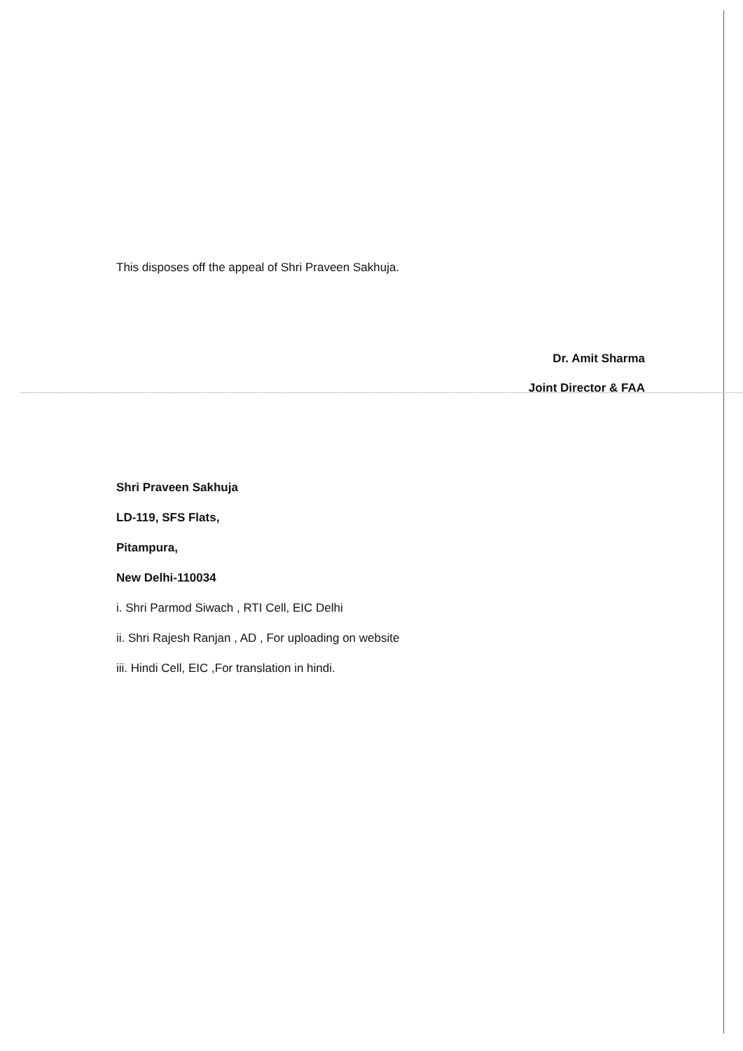This disposes off the appeal of Shri Praveen Sakhuja.
Dr. Amit Sharma
Joint Director & FAA
Shri Praveen Sakhuja
LD-119, SFS Flats,
Pitampura,
New Delhi-110034
i. Shri Parmod Siwach , RTI Cell, EIC Delhi
ii. Shri Rajesh Ranjan , AD , For uploading on website
iii. Hindi Cell, EIC ,For translation in hindi.